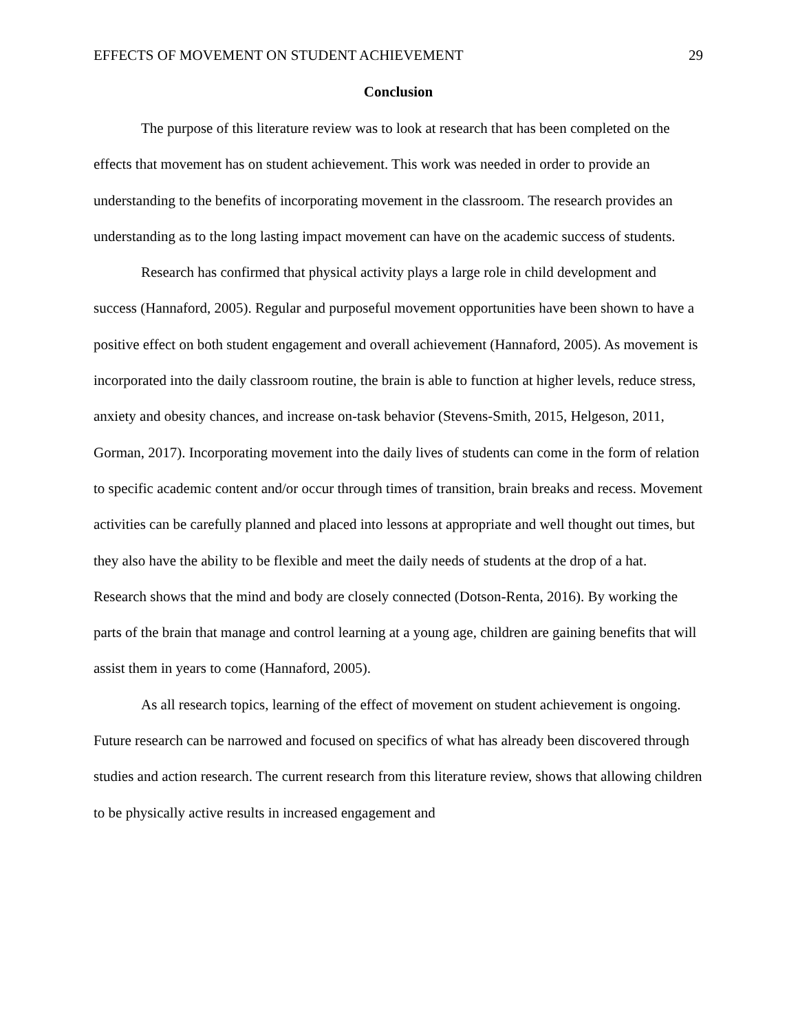EFFECTS OF MOVEMENT ON STUDENT ACHIEVEMENT 29
Conclusion
The purpose of this literature review was to look at research that has been completed on the effects that movement has on student achievement. This work was needed in order to provide an understanding to the benefits of incorporating movement in the classroom. The research provides an understanding as to the long lasting impact movement can have on the academic success of students.
Research has confirmed that physical activity plays a large role in child development and success (Hannaford, 2005). Regular and purposeful movement opportunities have been shown to have a positive effect on both student engagement and overall achievement (Hannaford, 2005). As movement is incorporated into the daily classroom routine, the brain is able to function at higher levels, reduce stress, anxiety and obesity chances, and increase on-task behavior (Stevens-Smith, 2015, Helgeson, 2011, Gorman, 2017). Incorporating movement into the daily lives of students can come in the form of relation to specific academic content and/or occur through times of transition, brain breaks and recess. Movement activities can be carefully planned and placed into lessons at appropriate and well thought out times, but they also have the ability to be flexible and meet the daily needs of students at the drop of a hat. Research shows that the mind and body are closely connected (Dotson-Renta, 2016). By working the parts of the brain that manage and control learning at a young age, children are gaining benefits that will assist them in years to come (Hannaford, 2005).
As all research topics, learning of the effect of movement on student achievement is ongoing. Future research can be narrowed and focused on specifics of what has already been discovered through studies and action research. The current research from this literature review, shows that allowing children to be physically active results in increased engagement and